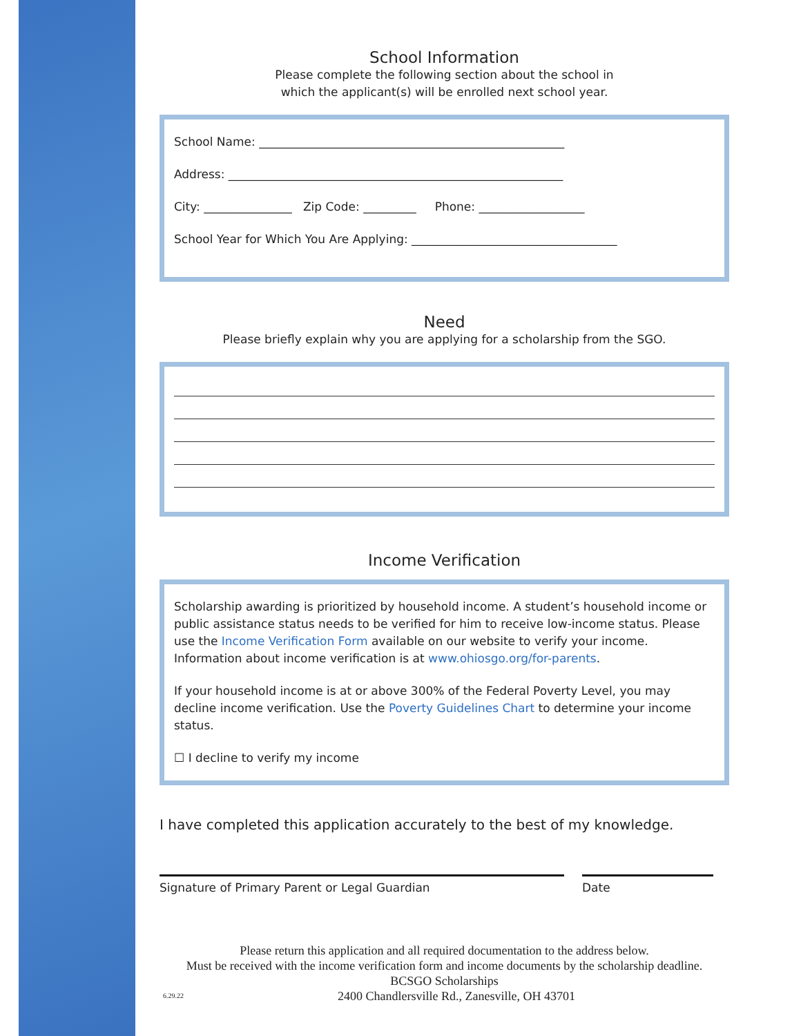School Information
Please complete the following section about the school in
which the applicant(s) will be enrolled next school year.
School Name: ____________________________________________________
Address: _________________________________________________________
City: _______________ Zip Code: _________ Phone: __________________
School Year for Which You Are Applying: ___________________________________
Need
Please briefly explain why you are applying for a scholarship from the SGO.
Income Verification
Scholarship awarding is prioritized by household income. A student’s household income or public assistance status needs to be verified for him to receive low-income status. Please use the Income Verification Form available on our website to verify your income. Information about income verification is at www.ohiosgo.org/for-parents.
If your household income is at or above 300% of the Federal Poverty Level, you may decline income verification. Use the Poverty Guidelines Chart to determine your income status.
☐ I decline to verify my income
I have completed this application accurately to the best of my knowledge.
Signature of Primary Parent or Legal Guardian Date
Please return this application and all required documentation to the address below.
Must be received with the income verification form and income documents by the scholarship deadline.
BCSGO Scholarships
6.29.22 2400 Chandlersville Rd., Zanesville, OH 43701